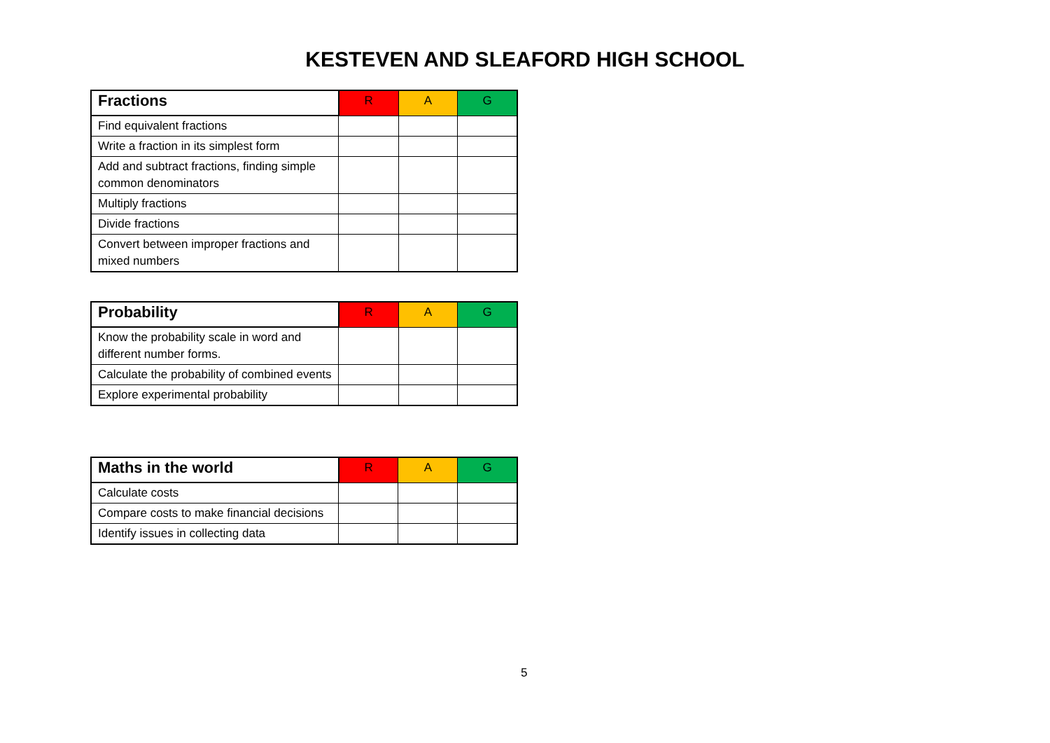KESTEVEN AND SLEAFORD HIGH SCHOOL
| Fractions | R | A | G |
| --- | --- | --- | --- |
| Find equivalent fractions | | | |
| Write a fraction in its simplest form | | | |
| Add and subtract fractions, finding simple common denominators | | | |
| Multiply fractions | | | |
| Divide fractions | | | |
| Convert between improper fractions and mixed numbers | | | |
| Probability | R | A | G |
| --- | --- | --- | --- |
| Know the probability scale in word and different number forms. | | | |
| Calculate the probability of combined events | | | |
| Explore experimental probability | | | |
| Maths in the world | R | A | G |
| --- | --- | --- | --- |
| Calculate costs | | | |
| Compare costs to make financial decisions | | | |
| Identify issues in collecting data | | | |
5